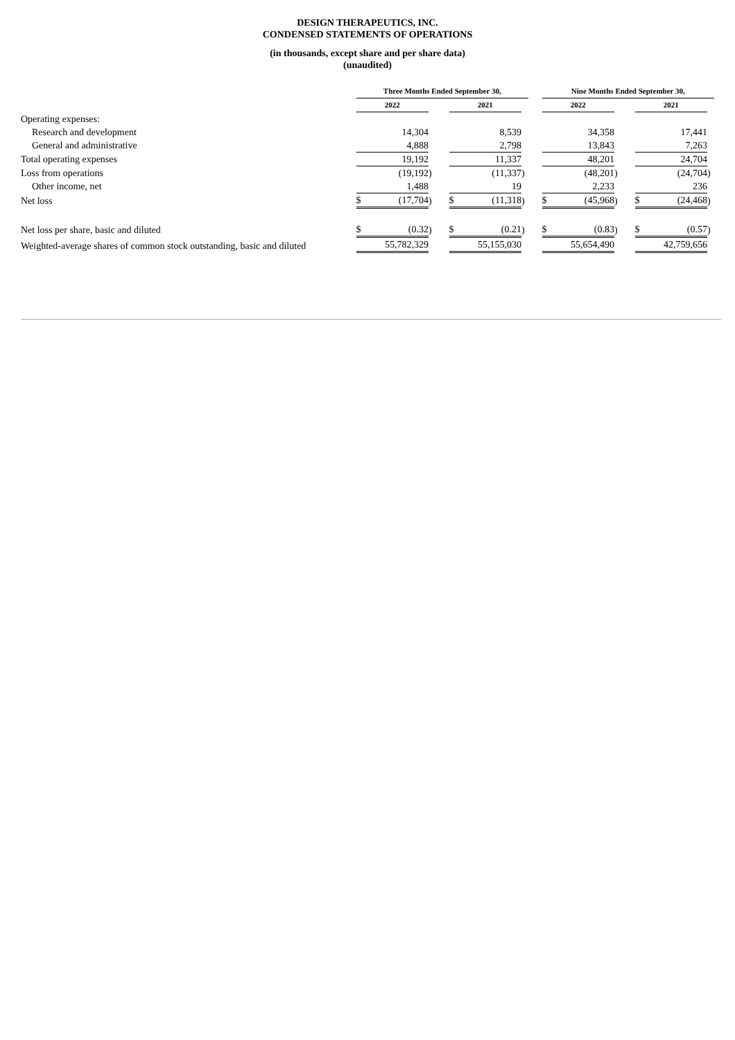DESIGN THERAPEUTICS, INC.
CONDENSED STATEMENTS OF OPERATIONS
(in thousands, except share and per share data)
(unaudited)
| | Three Months Ended September 30, | | | | | | | | Nine Months Ended September 30, | | | | | | |
| | 2022 | | | | 2021 | | | | 2022 | | | | 2021 | | |
| Operating expenses: | | | | | | | | | | | | | | | |
| Research and development | | 14,304 | | | | 8,539 | | | | 34,358 | | | | 17,441 | |
| General and administrative | | 4,888 | | | | 2,798 | | | | 13,843 | | | | 7,263 | |
| Total operating expenses | | 19,192 | | | | 11,337 | | | | 48,201 | | | | 24,704 | |
| Loss from operations | | (19,192 | ) | | | (11,337 | ) | | | (48,201 | ) | | | (24,704 | ) |
| Other income, net | | 1,488 | | | | 19 | | | | 2,233 | | | | 236 | |
| Net loss | $ | (17,704 | ) | | $ | (11,318 | ) | | $ | (45,968 | ) | | $ | (24,468 | ) |
| Net loss per share, basic and diluted | $ | (0.32 | ) | | $ | (0.21 | ) | | $ | (0.83 | ) | | $ | (0.57 | ) |
| Weighted-average shares of common stock outstanding, basic and diluted | | 55,782,329 | | | | 55,155,030 | | | | 55,654,490 | | | | 42,759,656 | |